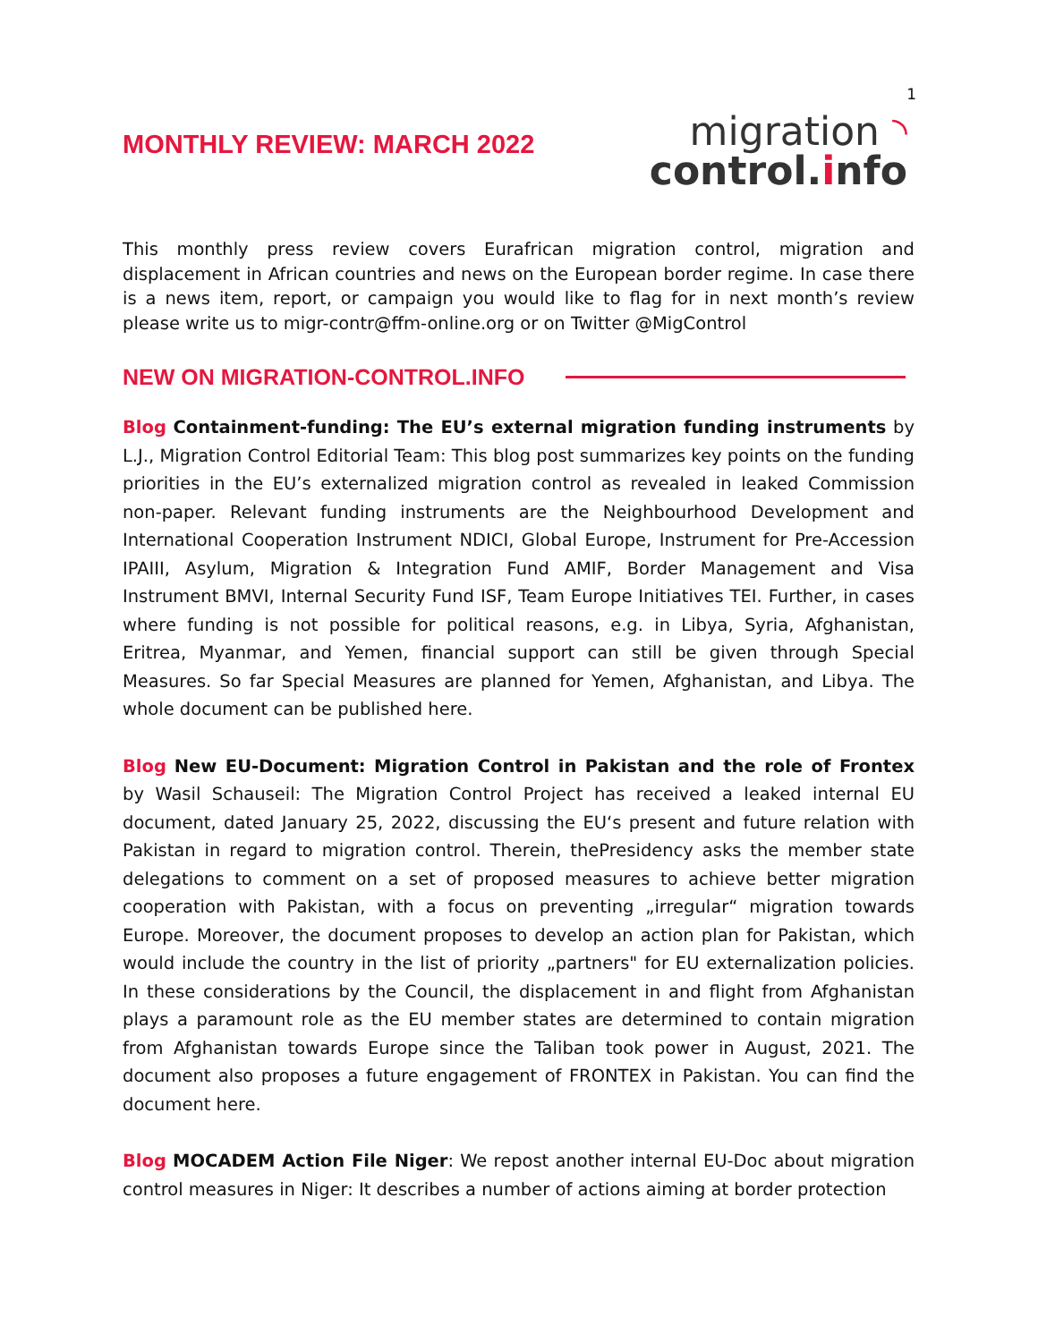1
MONTHLY REVIEW: MARCH 2022
migration ◝
control.info
This monthly press review covers Eurafrican migration control, migration and displacement in African countries and news on the European border regime. In case there is a news item, report, or campaign you would like to flag for in next month’s review please write us to migr-contr@ffm-online.org or on Twitter @MigControl
NEW ON MIGRATION-CONTROL.INFO
Blog Containment-funding: The EU’s external migration funding instruments by L.J., Migration Control Editorial Team: This blog post summarizes key points on the funding priorities in the EU’s externalized migration control as revealed in leaked Commission non-paper. Relevant funding instruments are the Neighbourhood Development and International Cooperation Instrument NDICI, Global Europe, Instrument for Pre-Accession IPAIII, Asylum, Migration & Integration Fund AMIF, Border Management and Visa Instrument BMVI, Internal Security Fund ISF, Team Europe Initiatives TEI. Further, in cases where funding is not possible for political reasons, e.g. in Libya, Syria, Afghanistan, Eritrea, Myanmar, and Yemen, financial support can still be given through Special Measures. So far Special Measures are planned for Yemen, Afghanistan, and Libya. The whole document can be published here.
Blog New EU-Document: Migration Control in Pakistan and the role of Frontex by Wasil Schauseil: The Migration Control Project has received a leaked internal EU document, dated January 25, 2022, discussing the EU‘s present and future relation with Pakistan in regard to migration control. Therein, thePresidency asks the member state delegations to comment on a set of proposed measures to achieve better migration cooperation with Pakistan, with a focus on preventing „irregular“ migration towards Europe. Moreover, the document proposes to develop an action plan for Pakistan, which would include the country in the list of priority „partners" for EU externalization policies. In these considerations by the Council, the displacement in and flight from Afghanistan plays a paramount role as the EU member states are determined to contain migration from Afghanistan towards Europe since the Taliban took power in August, 2021. The document also proposes a future engagement of FRONTEX in Pakistan. You can find the document here.
Blog MOCADEM Action File Niger: We repost another internal EU-Doc about migration control measures in Niger: It describes a number of actions aiming at border protection